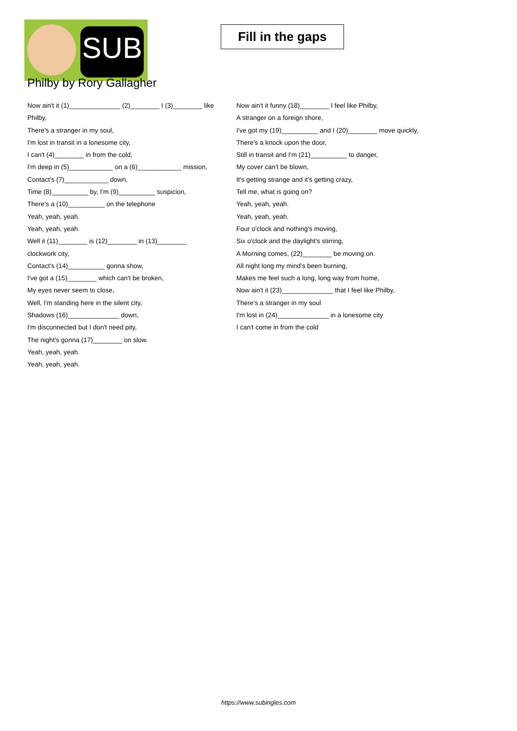SUB
Fill in the gaps
Philby by Rory Gallagher
Now ain't it (1)______________ (2)________ I (3)________ like Philby,
There's a stranger in my soul,
I'm lost in transit in a lonesome city,
I can't (4)________ in from the cold,
I'm deep in (5)____________ on a (6)____________ mission,
Contact's (7)____________ down,
Time (8)__________ by, I'm (9)__________ suspicion,
There's a (10)__________ on the telephone
Yeah, yeah, yeah.
Yeah, yeah, yeah.
Well it (11)________ is (12)________ in (13)________ clockwork city,
Contact's (14)__________ gonna show,
I've got a (15)________ which can't be broken,
My eyes never seem to close,
Well, I'm standing here in the silent city,
Shadows (16)______________ down,
I'm disconnected but I don't need pity,
The night's gonna (17)________ on slow.
Yeah, yeah, yeah.
Yeah, yeah, yeah.
Now ain't it funny (18)________ I feel like Philby,
A stranger on a foreign shore,
I've got my (19)__________ and I (20)________ move quickly,
There's a knock upon the door,
Still in transit and I'm (21)__________ to danger,
My cover can't be blown,
It's getting strange and it's getting crazy,
Tell me, what is going on?
Yeah, yeah, yeah.
Yeah, yeah, yeah.
Four o'clock and nothing's moving,
Six o'clock and the daylight's stirring,
A Morning comes, (22)________ be moving on.
All night long my mind's been burning,
Makes me feel such a long, long way from home,
Now ain't it (23)______________ that I feel like Philby,
There's a stranger in my soul
I'm lost in (24)______________ in a lonesome city
I can't come in from the cold
https://www.subingles.com